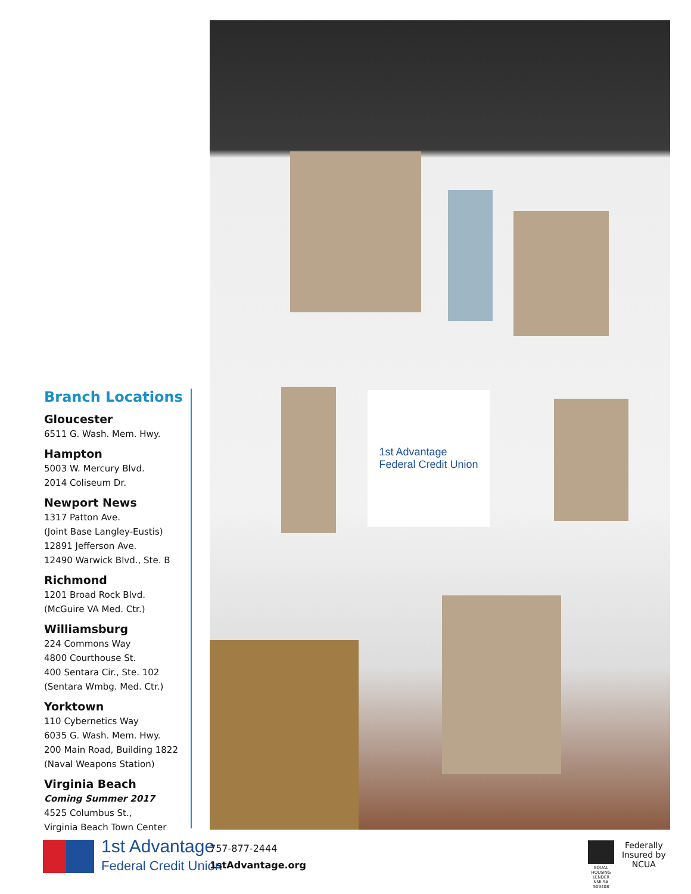Branch Locations
Gloucester
6511 G. Wash. Mem. Hwy.
Hampton
5003 W. Mercury Blvd.
2014 Coliseum Dr.
Newport News
1317 Patton Ave.
(Joint Base Langley-Eustis)
12891 Jefferson Ave.
12490 Warwick Blvd., Ste. B
Richmond
1201 Broad Rock Blvd.
(McGuire VA Med. Ctr.)
Williamsburg
224 Commons Way
4800 Courthouse St.
400 Sentara Cir., Ste. 102
(Sentara Wmbg. Med. Ctr.)
Yorktown
110 Cybernetics Way
6035 G. Wash. Mem. Hwy.
200 Main Road, Building 1822
(Naval Weapons Station)
Virginia Beach
Coming Summer 2017
4525 Columbus St.,
Virginia Beach Town Center
1st Advantage
Federal Credit Union
1st Advantage
Federal Credit Union
757-877-2444
1stAdvantage.org
EQUAL HOUSING LENDER
NMLS# 509408
Federally
Insured by
NCUA